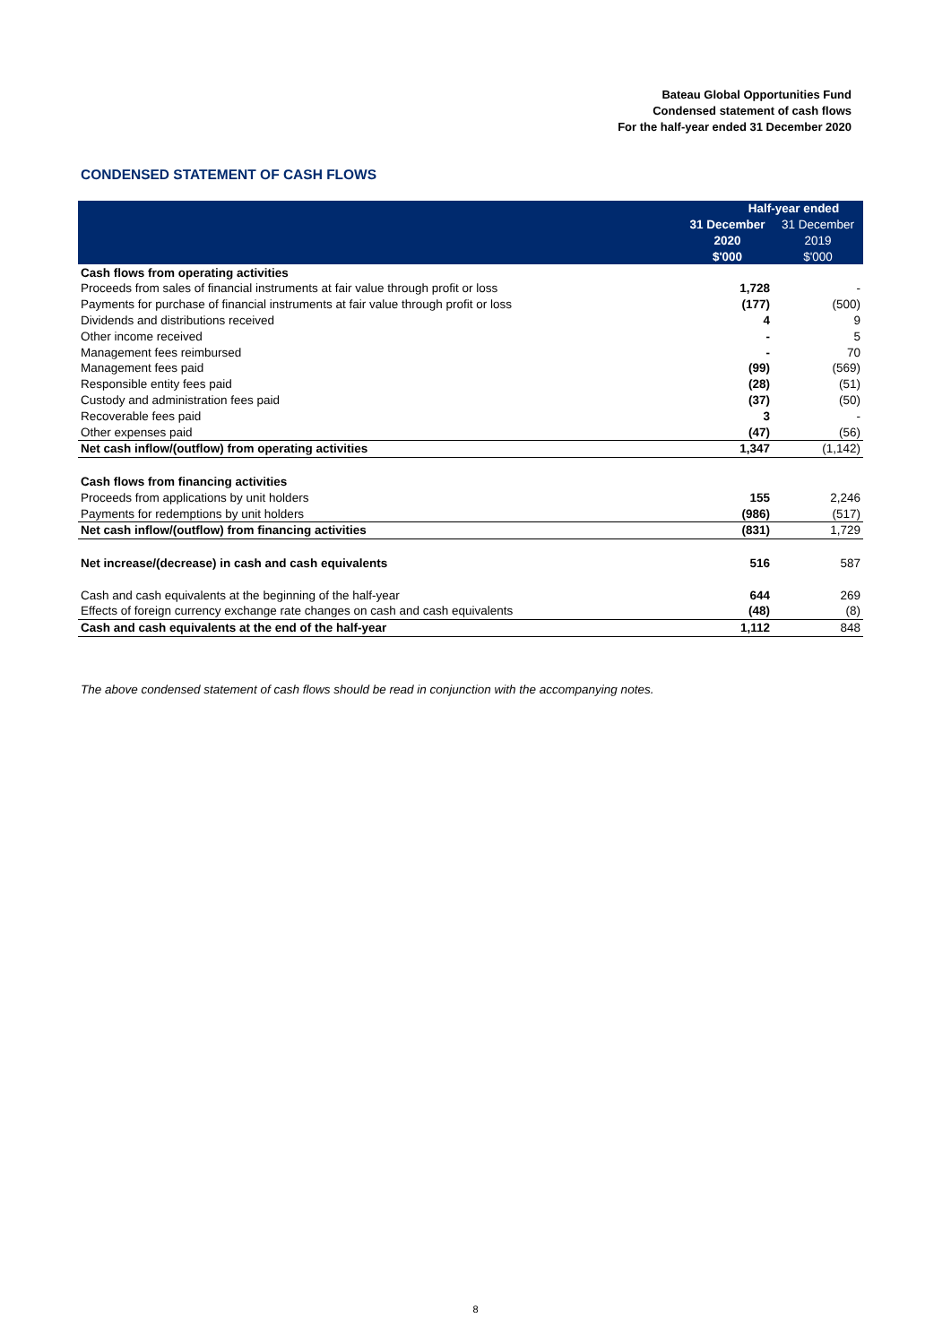Bateau Global Opportunities Fund
Condensed statement of cash flows
For the half-year ended 31 December 2020
CONDENSED STATEMENT OF CASH FLOWS
| | Half-year ended | |
| --- | --- | --- |
| | 31 December | 31 December |
| | 2020 | 2019 |
| | $'000 | $'000 |
| Cash flows from operating activities | | |
| Proceeds from sales of financial instruments at fair value through profit or loss | 1,728 | - |
| Payments for purchase of financial instruments at fair value through profit or loss | (177) | (500) |
| Dividends and distributions received | 4 | 9 |
| Other income received | - | 5 |
| Management fees reimbursed | - | 70 |
| Management fees paid | (99) | (569) |
| Responsible entity fees paid | (28) | (51) |
| Custody and administration fees paid | (37) | (50) |
| Recoverable fees paid | 3 | - |
| Other expenses paid | (47) | (56) |
| Net cash inflow/(outflow) from operating activities | 1,347 | (1,142) |
| Cash flows from financing activities | | |
| Proceeds from applications by unit holders | 155 | 2,246 |
| Payments for redemptions by unit holders | (986) | (517) |
| Net cash inflow/(outflow) from financing activities | (831) | 1,729 |
| Net increase/(decrease) in cash and cash equivalents | 516 | 587 |
| Cash and cash equivalents at the beginning of the half-year | 644 | 269 |
| Effects of foreign currency exchange rate changes on cash and cash equivalents | (48) | (8) |
| Cash and cash equivalents at the end of the half-year | 1,112 | 848 |
The above condensed statement of cash flows should be read in conjunction with the accompanying notes.
8